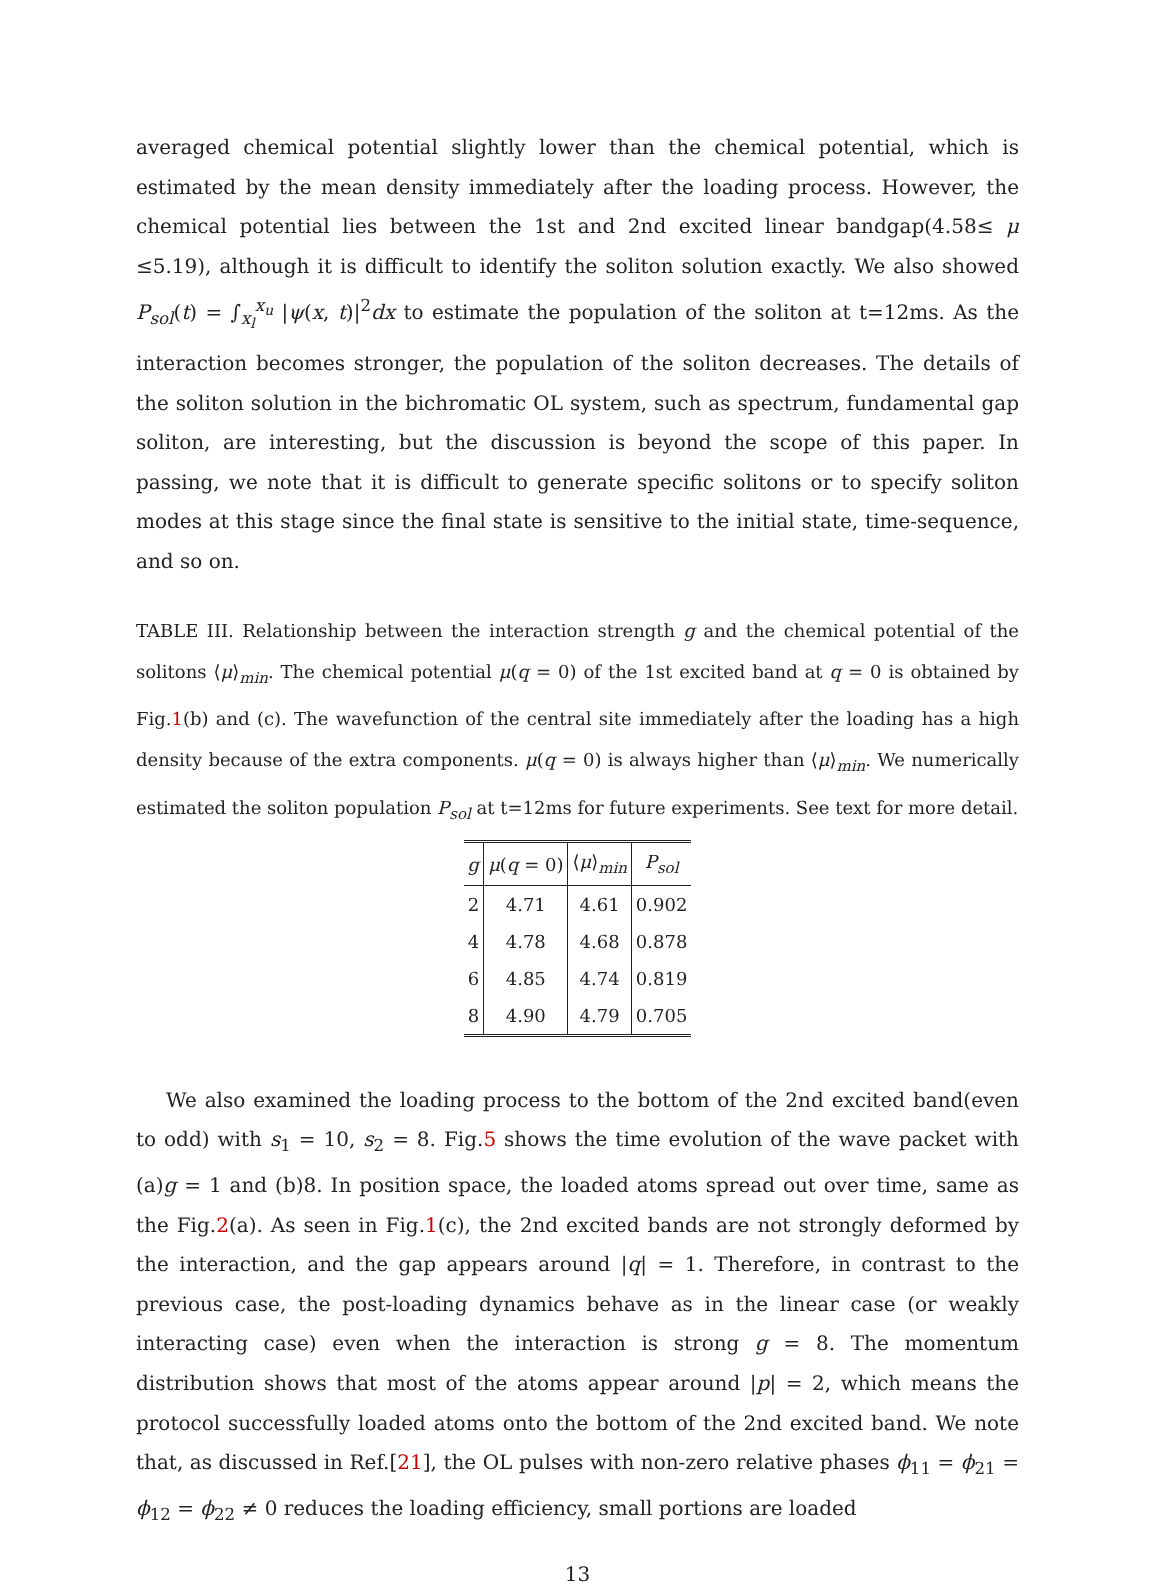averaged chemical potential slightly lower than the chemical potential, which is estimated by the mean density immediately after the loading process. However, the chemical potential lies between the 1st and 2nd excited linear bandgap(4.58≤ μ ≤5.19), although it is difficult to identify the soliton solution exactly. We also showed P<sub>sol</sub>(t) = ∫<sub>x<sub>l</sub></sub><sup>x<sub>u</sub></sup> |ψ(x, t)|<sup>2</sup>dx to estimate the population of the soliton at t=12ms. As the interaction becomes stronger, the population of the soliton decreases. The details of the soliton solution in the bichromatic OL system, such as spectrum, fundamental gap soliton, are interesting, but the discussion is beyond the scope of this paper. In passing, we note that it is difficult to generate specific solitons or to specify soliton modes at this stage since the final state is sensitive to the initial state, time-sequence, and so on.
TABLE III. Relationship between the interaction strength g and the chemical potential of the solitons ⟨μ⟩<sub>min</sub>. The chemical potential μ(q = 0) of the 1st excited band at q = 0 is obtained by Fig.1(b) and (c). The wavefunction of the central site immediately after the loading has a high density because of the extra components. μ(q = 0) is always higher than ⟨μ⟩<sub>min</sub>. We numerically estimated the soliton population P<sub>sol</sub> at t=12ms for future experiments. See text for more detail.
| g | μ ( q = 0) | ⟨ μ ⟩<sub>min</sub> | P<sub>sol</sub> |
| --- | --- | --- | --- |
| 2 | 4.71 | 4.61 | 0.902 |
| 4 | 4.78 | 4.68 | 0.878 |
| 6 | 4.85 | 4.74 | 0.819 |
| 8 | 4.90 | 4.79 | 0.705 |
We also examined the loading process to the bottom of the 2nd excited band(even to odd) with s<sub>1</sub> = 10, s<sub>2</sub> = 8. Fig.5 shows the time evolution of the wave packet with (a)g = 1 and (b)8. In position space, the loaded atoms spread out over time, same as the Fig.2(a). As seen in Fig.1(c), the 2nd excited bands are not strongly deformed by the interaction, and the gap appears around |q| = 1. Therefore, in contrast to the previous case, the post-loading dynamics behave as in the linear case (or weakly interacting case) even when the interaction is strong g = 8. The momentum distribution shows that most of the atoms appear around |p| = 2, which means the protocol successfully loaded atoms onto the bottom of the 2nd excited band. We note that, as discussed in Ref.[21], the OL pulses with non-zero relative phases ϕ<sub>11</sub> = ϕ<sub>21</sub> = ϕ<sub>12</sub> = ϕ<sub>22</sub> ≠ 0 reduces the loading efficiency, small portions are loaded
13